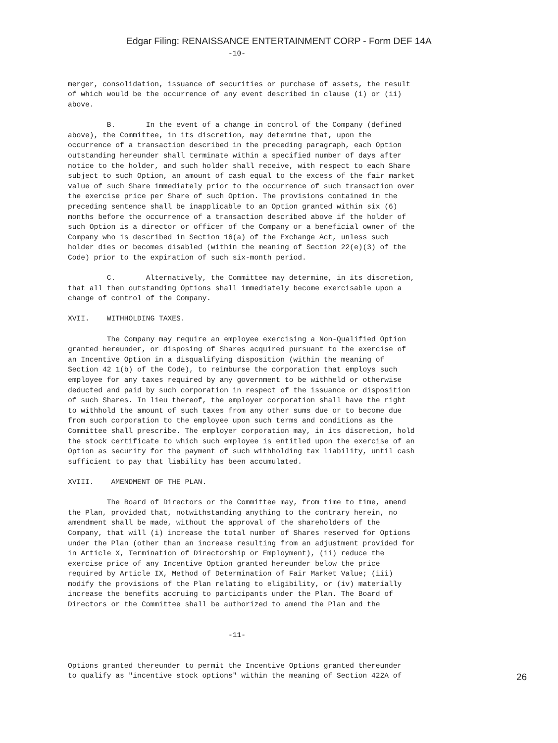Edgar Filing: RENAISSANCE ENTERTAINMENT CORP - Form DEF 14A
                                     -10-


merger, consolidation, issuance of securities or purchase of assets, the result
of which would be the occurrence of any event described in clause (i) or (ii)
above.

         B.       In the event of a change in control of the Company (defined
above), the Committee, in its discretion, may determine that, upon the
occurrence of a transaction described in the preceding paragraph, each Option
outstanding hereunder shall terminate within a specified number of days after
notice to the holder, and such holder shall receive, with respect to each Share
subject to such Option, an amount of cash equal to the excess of the fair market
value of such Share immediately prior to the occurrence of such transaction over
the exercise price per Share of such Option. The provisions contained in the
preceding sentence shall be inapplicable to an Option granted within six (6)
months before the occurrence of a transaction described above if the holder of
such Option is a director or officer of the Company or a beneficial owner of the
Company who is described in Section 16(a) of the Exchange Act, unless such
holder dies or becomes disabled (within the meaning of Section 22(e)(3) of the
Code) prior to the expiration of such six-month period.

         C.       Alternatively, the Committee may determine, in its discretion,
that all then outstanding Options shall immediately become exercisable upon a
change of control of the Company.

XVII.    WITHHOLDING TAXES.

         The Company may require an employee exercising a Non-Qualified Option
granted hereunder, or disposing of Shares acquired pursuant to the exercise of
an Incentive Option in a disqualifying disposition (within the meaning of
Section 42 1(b) of the Code), to reimburse the corporation that employs such
employee for any taxes required by any government to be withheld or otherwise
deducted and paid by such corporation in respect of the issuance or disposition
of such Shares. In lieu thereof, the employer corporation shall have the right
to withhold the amount of such taxes from any other sums due or to become due
from such corporation to the employee upon such terms and conditions as the
Committee shall prescribe. The employer corporation may, in its discretion, hold
the stock certificate to which such employee is entitled upon the exercise of an
Option as security for the payment of such withholding tax liability, until cash
sufficient to pay that liability has been accumulated.

XVIII.    AMENDMENT OF THE PLAN.

         The Board of Directors or the Committee may, from time to time, amend
the Plan, provided that, notwithstanding anything to the contrary herein, no
amendment shall be made, without the approval of the shareholders of the
Company, that will (i) increase the total number of Shares reserved for Options
under the Plan (other than an increase resulting from an adjustment provided for
in Article X, Termination of Directorship or Employment), (ii) reduce the
exercise price of any Incentive Option granted hereunder below the price
required by Article IX, Method of Determination of Fair Market Value; (iii)
modify the provisions of the Plan relating to eligibility, or (iv) materially
increase the benefits accruing to participants under the Plan. The Board of
Directors or the Committee shall be authorized to amend the Plan and the


                                     -11-


Options granted thereunder to permit the Incentive Options granted thereunder
to qualify as "incentive stock options" within the meaning of Section 422A of
26